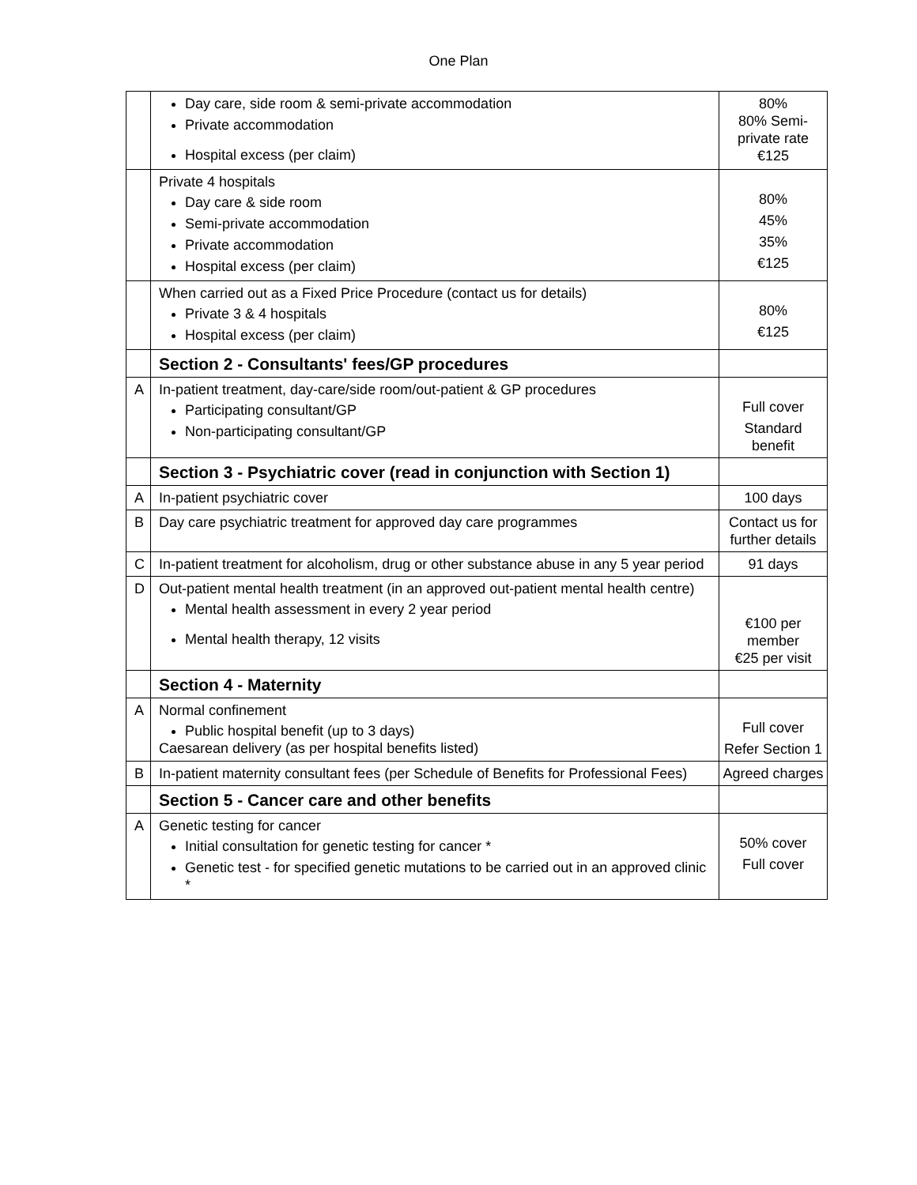One Plan
| | Day care, side room & semi-private accommodation Private accommodation Hospital excess (per claim) | 80% 80% Semi-private rate €125 |
| | Private 4 hospitals Day care & side room Semi-private accommodation Private accommodation Hospital excess (per claim) | 80% 45% 35% €125 |
| | When carried out as a Fixed Price Procedure (contact us for details) Private 3 & 4 hospitals Hospital excess (per claim) | 80% €125 |
| | Section 2 - Consultants' fees/GP procedures | |
| A | In-patient treatment, day-care/side room/out-patient & GP procedures Participating consultant/GP Non-participating consultant/GP | Full cover Standard benefit |
| | Section 3 - Psychiatric cover (read in conjunction with Section 1) | |
| A | In-patient psychiatric cover | 100 days |
| B | Day care psychiatric treatment for approved day care programmes | Contact us for further details |
| C | In-patient treatment for alcoholism, drug or other substance abuse in any 5 year period | 91 days |
| D | Out-patient mental health treatment (in an approved out-patient mental health centre) Mental health assessment in every 2 year period Mental health therapy, 12 visits | €100 per member €25 per visit |
| | Section 4 - Maternity | |
| A | Normal confinement Public hospital benefit (up to 3 days) Caesarean delivery (as per hospital benefits listed) | Full cover Refer Section 1 |
| B | In-patient maternity consultant fees (per Schedule of Benefits for Professional Fees) | Agreed charges |
| | Section 5 - Cancer care and other benefits | |
| A | Genetic testing for cancer Initial consultation for genetic testing for cancer * Genetic test - for specified genetic mutations to be carried out in an approved clinic * | 50% cover Full cover |